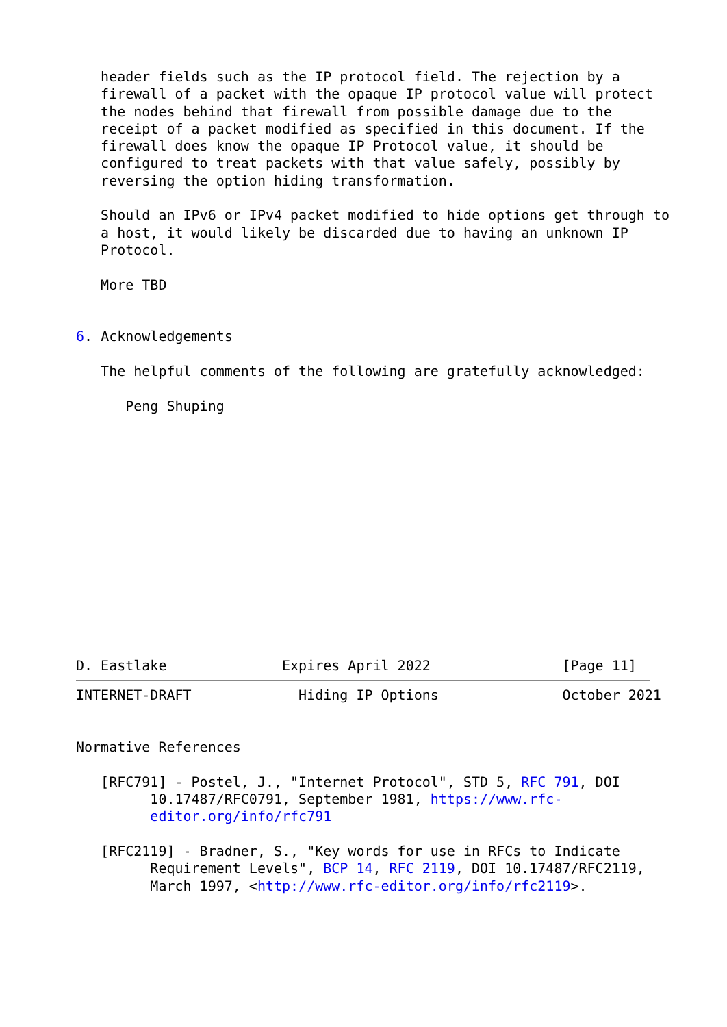header fields such as the IP protocol field. The rejection by a
   firewall of a packet with the opaque IP protocol value will protect
   the nodes behind that firewall from possible damage due to the
   receipt of a packet modified as specified in this document. If the
   firewall does know the opaque IP Protocol value, it should be
   configured to treat packets with that value safely, possibly by
   reversing the option hiding transformation.

   Should an IPv6 or IPv4 packet modified to hide options get through to
   a host, it would likely be discarded due to having an unknown IP
   Protocol.

   More TBD


6. Acknowledgements

   The helpful comments of the following are gratefully acknowledged:

      Peng Shuping














D. Eastlake              Expires April 2022                [Page 11]
INTERNET-DRAFT             Hiding IP Options               October 2021


Normative References

   [RFC791] - Postel, J., "Internet Protocol", STD 5, RFC 791, DOI
         10.17487/RFC0791, September 1981, https://www.rfc-
         editor.org/info/rfc791

   [RFC2119] - Bradner, S., "Key words for use in RFCs to Indicate
         Requirement Levels", BCP 14, RFC 2119, DOI 10.17487/RFC2119,
         March 1997, <http://www.rfc-editor.org/info/rfc2119>.